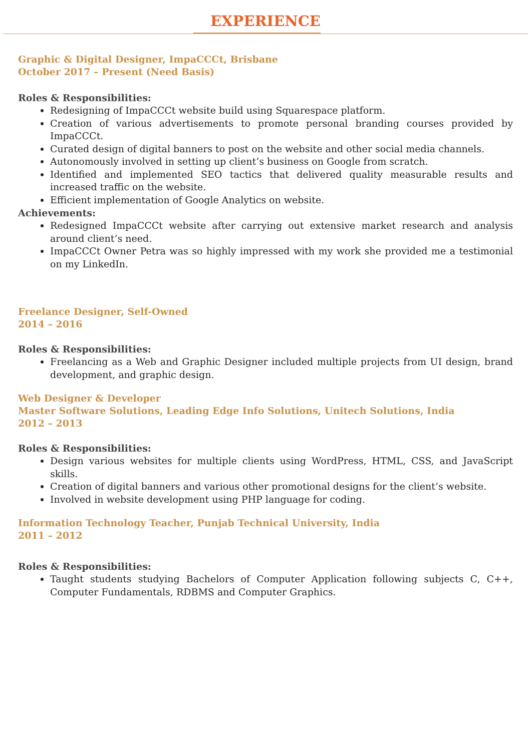EXPERIENCE
Graphic & Digital Designer, ImpaCCCt, Brisbane
October 2017 – Present (Need Basis)
Roles & Responsibilities:
Redesigning of ImpaCCCt website build using Squarespace platform.
Creation of various advertisements to promote personal branding courses provided by ImpaCCCt.
Curated design of digital banners to post on the website and other social media channels.
Autonomously involved in setting up client’s business on Google from scratch.
Identified and implemented SEO tactics that delivered quality measurable results and increased traffic on the website.
Efficient implementation of Google Analytics on website.
Achievements:
Redesigned ImpaCCCt website after carrying out extensive market research and analysis around client’s need.
ImpaCCCt Owner Petra was so highly impressed with my work she provided me a testimonial on my LinkedIn.
Freelance Designer, Self-Owned
2014 – 2016
Roles & Responsibilities:
Freelancing as a Web and Graphic Designer included multiple projects from UI design, brand development, and graphic design.
Web Designer & Developer
Master Software Solutions, Leading Edge Info Solutions, Unitech Solutions, India
2012 – 2013
Roles & Responsibilities:
Design various websites for multiple clients using WordPress, HTML, CSS, and JavaScript skills.
Creation of digital banners and various other promotional designs for the client’s website.
Involved in website development using PHP language for coding.
Information Technology Teacher, Punjab Technical University, India
2011 – 2012
Roles & Responsibilities:
Taught students studying Bachelors of Computer Application following subjects C, C++, Computer Fundamentals, RDBMS and Computer Graphics.